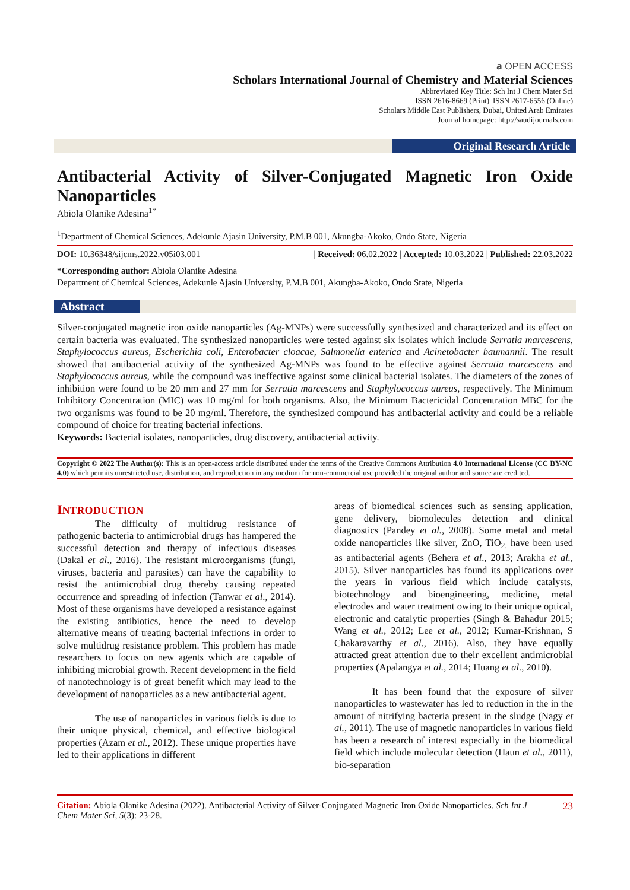𝐚 OPEN ACCESS
Scholars International Journal of Chemistry and Material Sciences
Abbreviated Key Title: Sch Int J Chem Mater Sci
ISSN 2616-8669 (Print) |ISSN 2617-6556 (Online)
Scholars Middle East Publishers, Dubai, United Arab Emirates
Journal homepage: http://saudijournals.com
Original Research Article
Antibacterial Activity of Silver-Conjugated Magnetic Iron Oxide Nanoparticles
Abiola Olanike Adesina<sup>1*</sup>
<sup>1</sup> Department of Chemical Sciences, Adekunle Ajasin University, P.M.B 001, Akungba-Akoko, Ondo State, Nigeria
DOI: 10.36348/sijcms.2022.v05i03.001 | Received: 06.02.2022 | Accepted: 10.03.2022 | Published: 22.03.2022
*Corresponding author: Abiola Olanike Adesina
Department of Chemical Sciences, Adekunle Ajasin University, P.M.B 001, Akungba-Akoko, Ondo State, Nigeria
Abstract
Silver-conjugated magnetic iron oxide nanoparticles (Ag-MNPs) were successfully synthesized and characterized and its effect on certain bacteria was evaluated. The synthesized nanoparticles were tested against six isolates which include Serratia marcescens, Staphylococcus aureus, Escherichia coli, Enterobacter cloacae, Salmonella enterica and Acinetobacter baumannii. The result showed that antibacterial activity of the synthesized Ag-MNPs was found to be effective against Serratia marcescens and Staphylococcus aureus, while the compound was ineffective against some clinical bacterial isolates. The diameters of the zones of inhibition were found to be 20 mm and 27 mm for Serratia marcescens and Staphylococcus aureus, respectively. The Minimum Inhibitory Concentration (MIC) was 10 mg/ml for both organisms. Also, the Minimum Bactericidal Concentration MBC for the two organisms was found to be 20 mg/ml. Therefore, the synthesized compound has antibacterial activity and could be a reliable compound of choice for treating bacterial infections.
Keywords: Bacterial isolates, nanoparticles, drug discovery, antibacterial activity.
Copyright © 2022 The Author(s): This is an open-access article distributed under the terms of the Creative Commons Attribution 4.0 International License (CC BY-NC 4.0) which permits unrestricted use, distribution, and reproduction in any medium for non-commercial use provided the original author and source are credited.
INTRODUCTION
The difficulty of multidrug resistance of pathogenic bacteria to antimicrobial drugs has hampered the successful detection and therapy of infectious diseases (Dakal et al., 2016). The resistant microorganisms (fungi, viruses, bacteria and parasites) can have the capability to resist the antimicrobial drug thereby causing repeated occurrence and spreading of infection (Tanwar et al., 2014). Most of these organisms have developed a resistance against the existing antibiotics, hence the need to develop alternative means of treating bacterial infections in order to solve multidrug resistance problem. This problem has made researchers to focus on new agents which are capable of inhibiting microbial growth. Recent development in the field of nanotechnology is of great benefit which may lead to the development of nanoparticles as a new antibacterial agent.
The use of nanoparticles in various fields is due to their unique physical, chemical, and effective biological properties (Azam et al., 2012). These unique properties have led to their applications in different
areas of biomedical sciences such as sensing application, gene delivery, biomolecules detection and clinical diagnostics (Pandey et al., 2008). Some metal and metal oxide nanoparticles like silver, ZnO, TiO<sub>2,</sub> have been used as antibacterial agents (Behera et al., 2013; Arakha et al., 2015). Silver nanoparticles has found its applications over the years in various field which include catalysts, biotechnology and bioengineering, medicine, metal electrodes and water treatment owing to their unique optical, electronic and catalytic properties (Singh & Bahadur 2015; Wang et al., 2012; Lee et al., 2012; Kumar-Krishnan, S Chakaravarthy et al., 2016). Also, they have equally attracted great attention due to their excellent antimicrobial properties (Apalangya et al., 2014; Huang et al., 2010).
It has been found that the exposure of silver nanoparticles to wastewater has led to reduction in the in the amount of nitrifying bacteria present in the sludge (Nagy et al., 2011). The use of magnetic nanoparticles in various field has been a research of interest especially in the biomedical field which include molecular detection (Haun et al., 2011), bio-separation
Citation: Abiola Olanike Adesina (2022). Antibacterial Activity of Silver-Conjugated Magnetic Iron Oxide Nanoparticles. Sch Int J Chem Mater Sci, 5(3): 23-28. 23